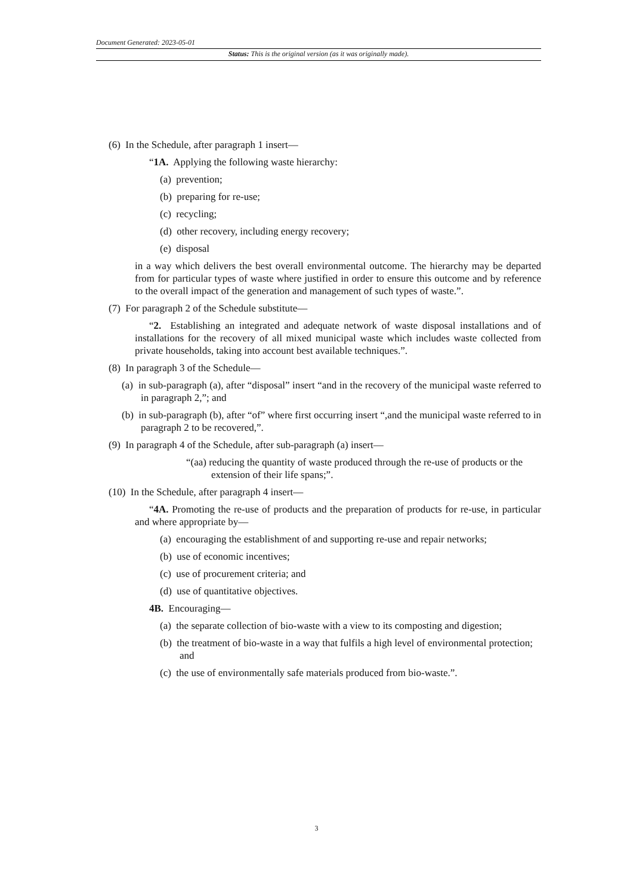Document Generated: 2023-05-01
Status: This is the original version (as it was originally made).
(6) In the Schedule, after paragraph 1 insert—
“1A. Applying the following waste hierarchy:
(a) prevention;
(b) preparing for re-use;
(c) recycling;
(d) other recovery, including energy recovery;
(e) disposal
in a way which delivers the best overall environmental outcome. The hierarchy may be departed from for particular types of waste where justified in order to ensure this outcome and by reference to the overall impact of the generation and management of such types of waste.”.
(7) For paragraph 2 of the Schedule substitute—
“2. Establishing an integrated and adequate network of waste disposal installations and of installations for the recovery of all mixed municipal waste which includes waste collected from private households, taking into account best available techniques.”.
(8) In paragraph 3 of the Schedule—
(a) in sub-paragraph (a), after “disposal” insert “and in the recovery of the municipal waste referred to in paragraph 2,”; and
(b) in sub-paragraph (b), after “of” where first occurring insert “,and the municipal waste referred to in paragraph 2 to be recovered,”.
(9) In paragraph 4 of the Schedule, after sub-paragraph (a) insert—
“(aa) reducing the quantity of waste produced through the re-use of products or the extension of their life spans;”.
(10) In the Schedule, after paragraph 4 insert—
“4A. Promoting the re-use of products and the preparation of products for re-use, in particular and where appropriate by—
(a) encouraging the establishment of and supporting re-use and repair networks;
(b) use of economic incentives;
(c) use of procurement criteria; and
(d) use of quantitative objectives.
4B. Encouraging—
(a) the separate collection of bio-waste with a view to its composting and digestion;
(b) the treatment of bio-waste in a way that fulfils a high level of environmental protection; and
(c) the use of environmentally safe materials produced from bio-waste.”.
3